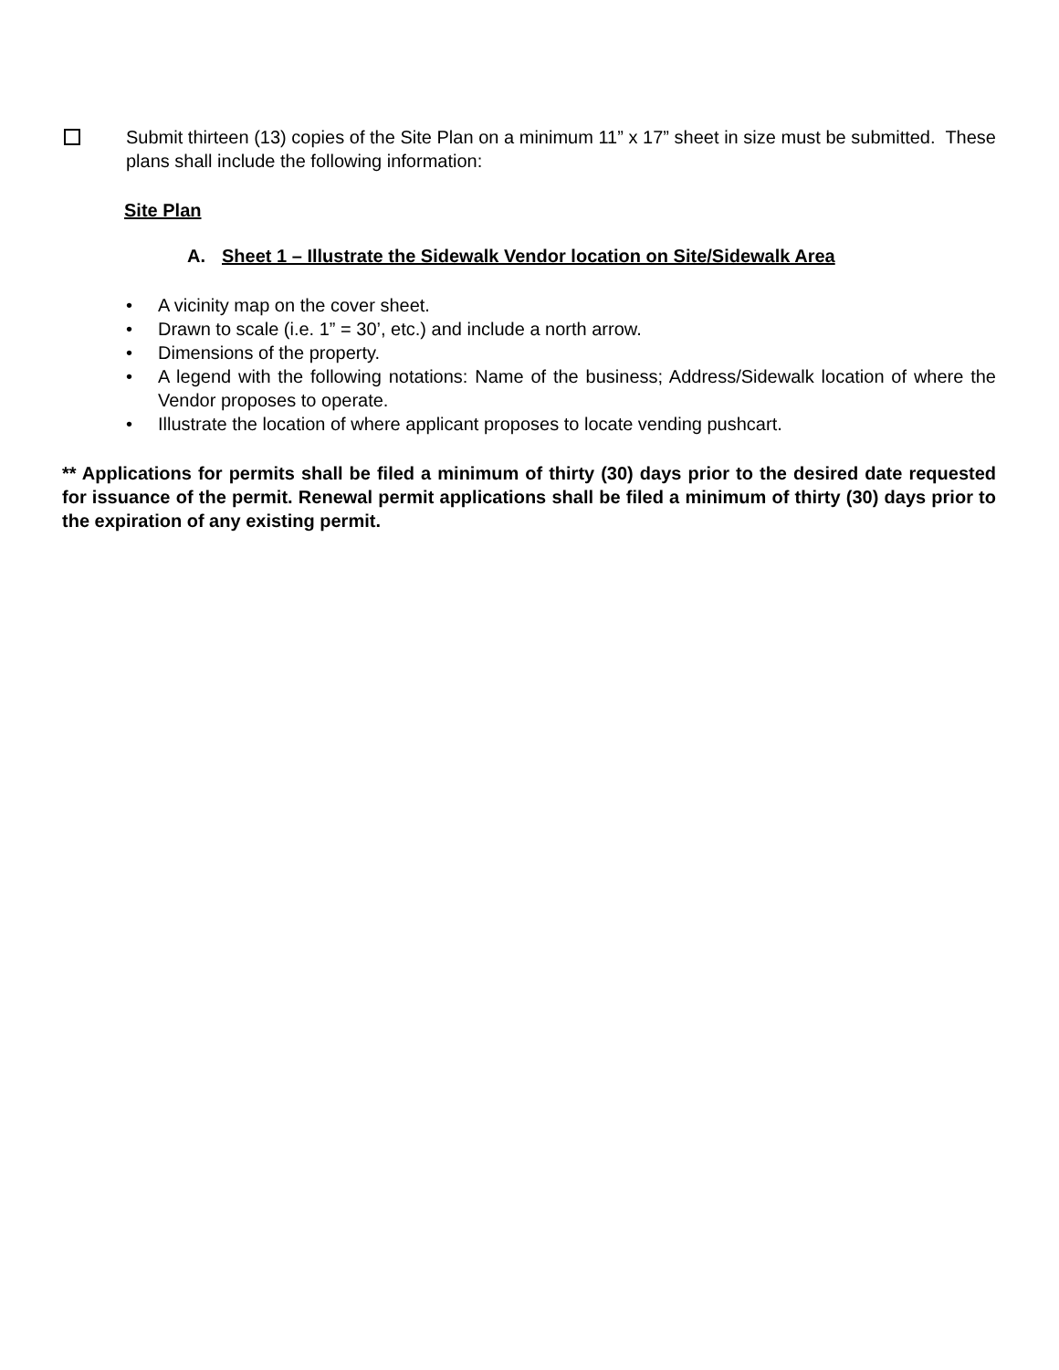Submit thirteen (13) copies of the Site Plan on a minimum 11” x 17” sheet in size must be submitted. These plans shall include the following information:
Site Plan
A. Sheet 1 – Illustrate the Sidewalk Vendor location on Site/Sidewalk Area
• A vicinity map on the cover sheet.
• Drawn to scale (i.e. 1” = 30’, etc.) and include a north arrow.
• Dimensions of the property.
• A legend with the following notations: Name of the business; Address/Sidewalk location of where the Vendor proposes to operate.
• Illustrate the location of where applicant proposes to locate vending pushcart.
** Applications for permits shall be filed a minimum of thirty (30) days prior to the desired date requested for issuance of the permit. Renewal permit applications shall be filed a minimum of thirty (30) days prior to the expiration of any existing permit.